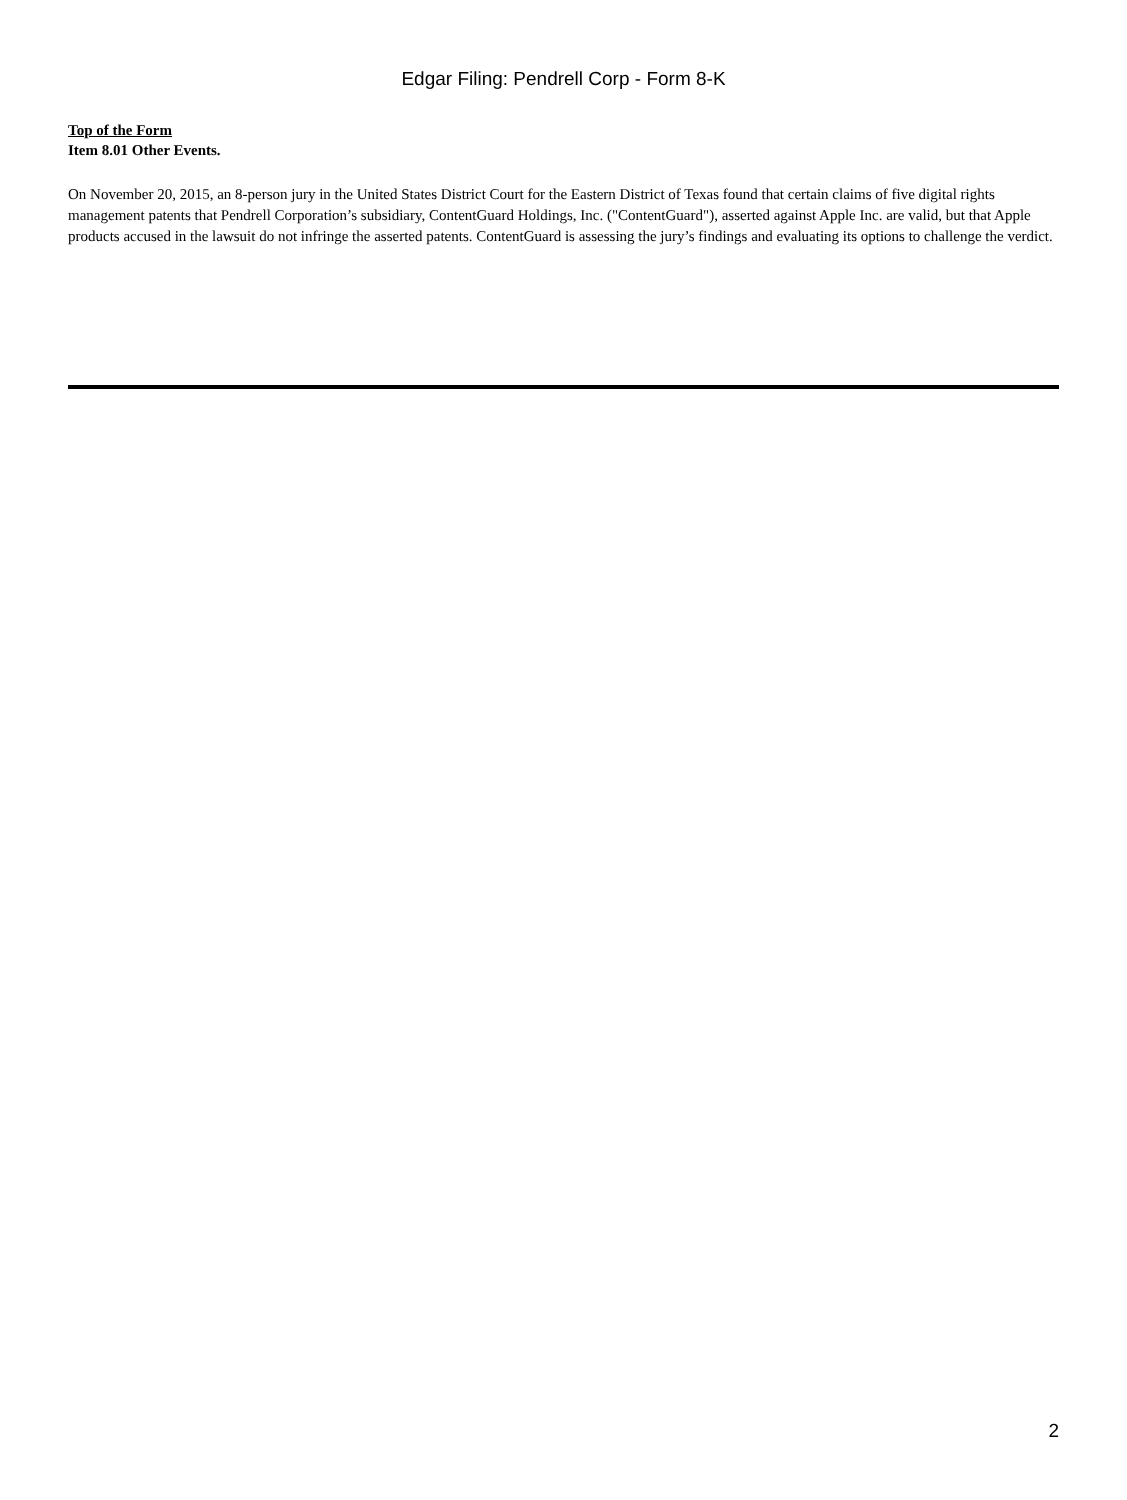Edgar Filing: Pendrell Corp - Form 8-K
Top of the Form
Item 8.01 Other Events.
On November 20, 2015, an 8-person jury in the United States District Court for the Eastern District of Texas found that certain claims of five digital rights management patents that Pendrell Corporation’s subsidiary, ContentGuard Holdings, Inc. ("ContentGuard"), asserted against Apple Inc. are valid, but that Apple products accused in the lawsuit do not infringe the asserted patents. ContentGuard is assessing the jury’s findings and evaluating its options to challenge the verdict.
2